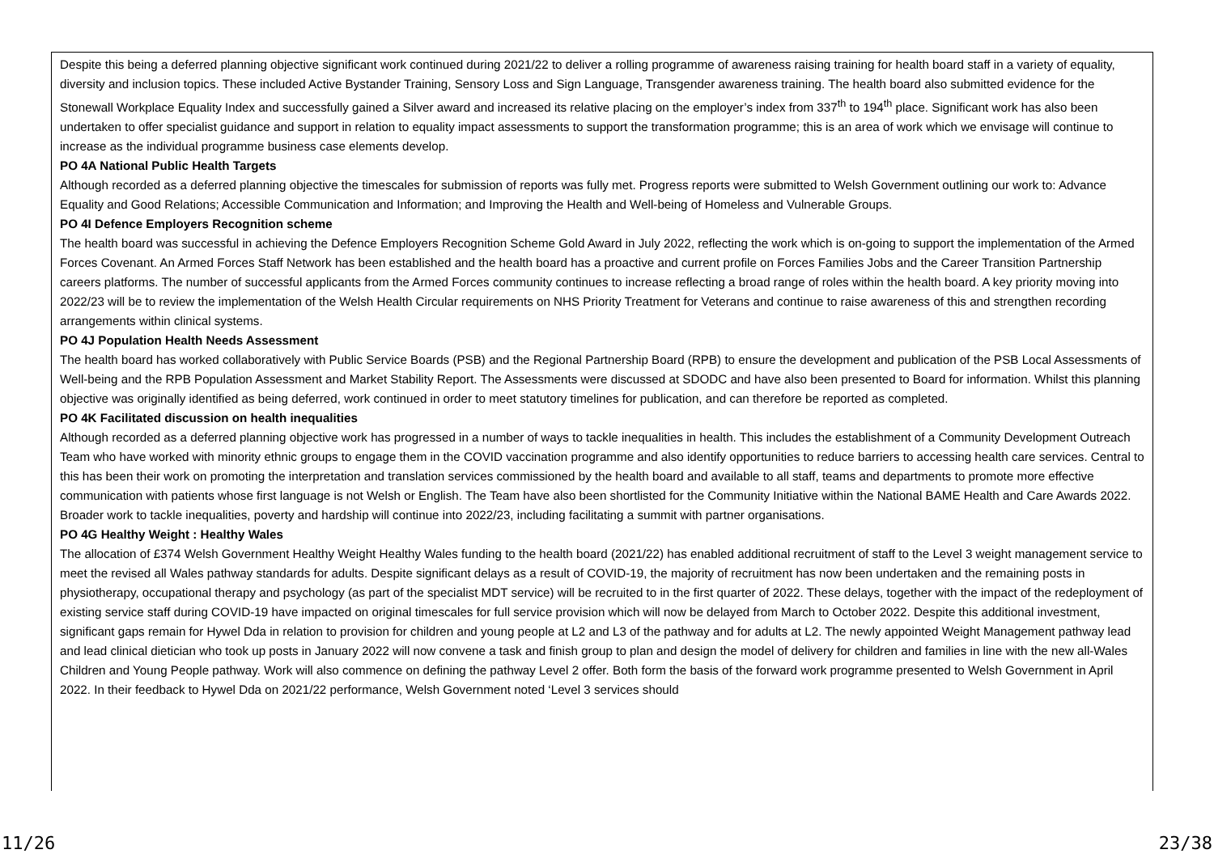Despite this being a deferred planning objective significant work continued during 2021/22 to deliver a rolling programme of awareness raising training for health board staff in a variety of equality, diversity and inclusion topics. These included Active Bystander Training, Sensory Loss and Sign Language, Transgender awareness training. The health board also submitted evidence for the Stonewall Workplace Equality Index and successfully gained a Silver award and increased its relative placing on the employer’s index from 337<sup>th</sup> to 194<sup>th</sup> place. Significant work has also been undertaken to offer specialist guidance and support in relation to equality impact assessments to support the transformation programme; this is an area of work which we envisage will continue to increase as the individual programme business case elements develop.
PO 4A National Public Health Targets
Although recorded as a deferred planning objective the timescales for submission of reports was fully met. Progress reports were submitted to Welsh Government outlining our work to: Advance Equality and Good Relations; Accessible Communication and Information; and Improving the Health and Well-being of Homeless and Vulnerable Groups.
PO 4I Defence Employers Recognition scheme
The health board was successful in achieving the Defence Employers Recognition Scheme Gold Award in July 2022, reflecting the work which is on-going to support the implementation of the Armed Forces Covenant. An Armed Forces Staff Network has been established and the health board has a proactive and current profile on Forces Families Jobs and the Career Transition Partnership careers platforms. The number of successful applicants from the Armed Forces community continues to increase reflecting a broad range of roles within the health board. A key priority moving into 2022/23 will be to review the implementation of the Welsh Health Circular requirements on NHS Priority Treatment for Veterans and continue to raise awareness of this and strengthen recording arrangements within clinical systems.
PO 4J Population Health Needs Assessment
The health board has worked collaboratively with Public Service Boards (PSB) and the Regional Partnership Board (RPB) to ensure the development and publication of the PSB Local Assessments of Well-being and the RPB Population Assessment and Market Stability Report. The Assessments were discussed at SDODC and have also been presented to Board for information. Whilst this planning objective was originally identified as being deferred, work continued in order to meet statutory timelines for publication, and can therefore be reported as completed.
PO 4K Facilitated discussion on health inequalities
Although recorded as a deferred planning objective work has progressed in a number of ways to tackle inequalities in health. This includes the establishment of a Community Development Outreach Team who have worked with minority ethnic groups to engage them in the COVID vaccination programme and also identify opportunities to reduce barriers to accessing health care services. Central to this has been their work on promoting the interpretation and translation services commissioned by the health board and available to all staff, teams and departments to promote more effective communication with patients whose first language is not Welsh or English. The Team have also been shortlisted for the Community Initiative within the National BAME Health and Care Awards 2022. Broader work to tackle inequalities, poverty and hardship will continue into 2022/23, including facilitating a summit with partner organisations.
PO 4G Healthy Weight : Healthy Wales
The allocation of £374 Welsh Government Healthy Weight Healthy Wales funding to the health board (2021/22) has enabled additional recruitment of staff to the Level 3 weight management service to meet the revised all Wales pathway standards for adults. Despite significant delays as a result of COVID-19, the majority of recruitment has now been undertaken and the remaining posts in physiotherapy, occupational therapy and psychology (as part of the specialist MDT service) will be recruited to in the first quarter of 2022. These delays, together with the impact of the redeployment of existing service staff during COVID-19 have impacted on original timescales for full service provision which will now be delayed from March to October 2022. Despite this additional investment, significant gaps remain for Hywel Dda in relation to provision for children and young people at L2 and L3 of the pathway and for adults at L2. The newly appointed Weight Management pathway lead and lead clinical dietician who took up posts in January 2022 will now convene a task and finish group to plan and design the model of delivery for children and families in line with the new all-Wales Children and Young People pathway. Work will also commence on defining the pathway Level 2 offer. Both form the basis of the forward work programme presented to Welsh Government in April 2022. In their feedback to Hywel Dda on 2021/22 performance, Welsh Government noted ‘Level 3 services should
11/26 23/38